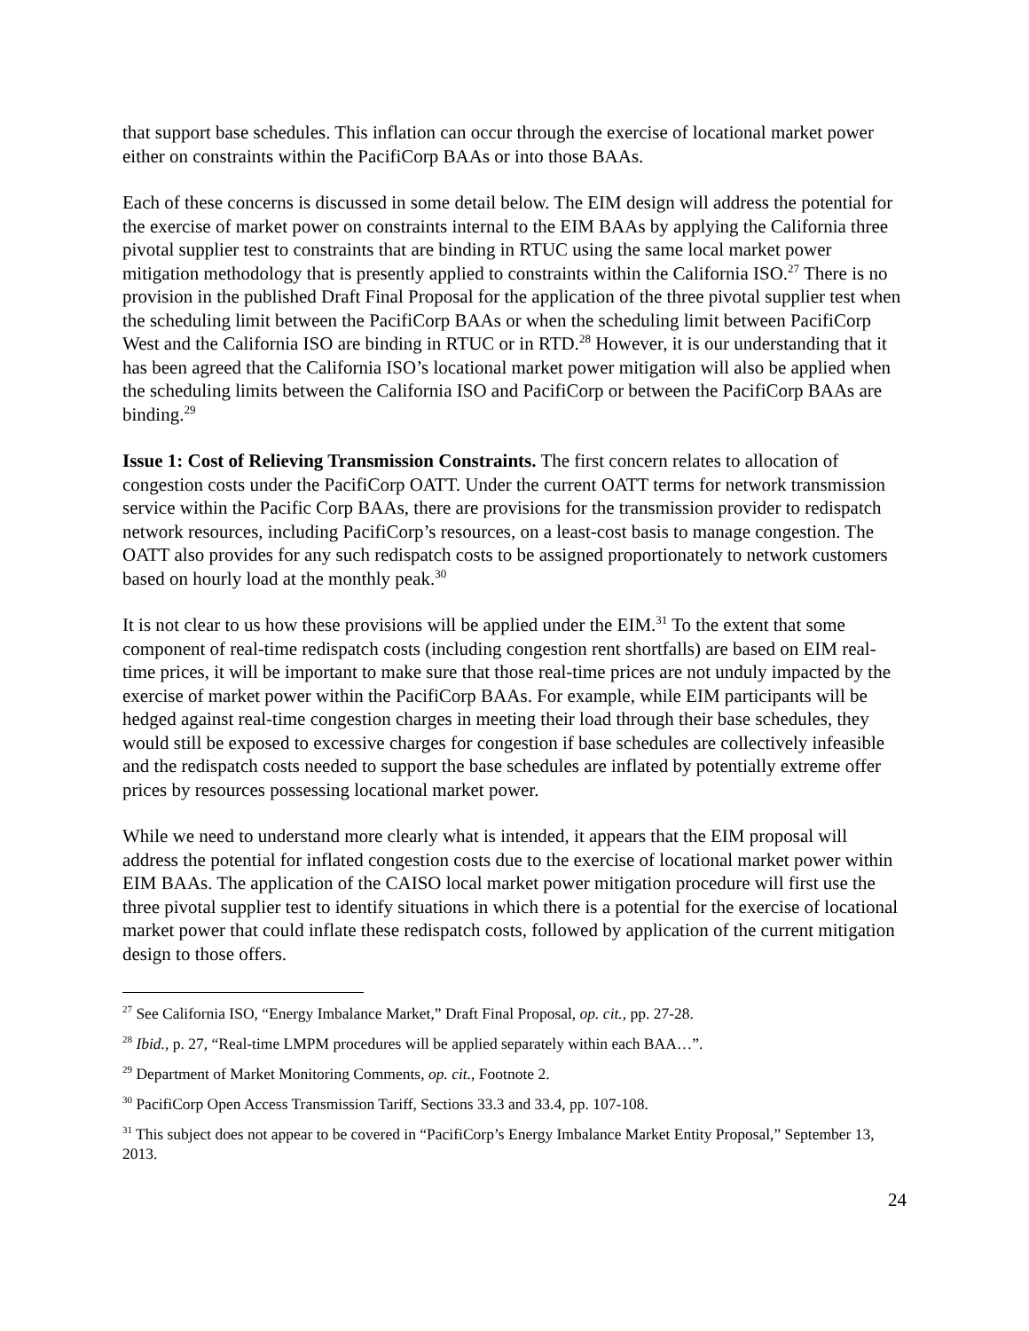that support base schedules. This inflation can occur through the exercise of locational market power either on constraints within the PacifiCorp BAAs or into those BAAs.
Each of these concerns is discussed in some detail below. The EIM design will address the potential for the exercise of market power on constraints internal to the EIM BAAs by applying the California three pivotal supplier test to constraints that are binding in RTUC using the same local market power mitigation methodology that is presently applied to constraints within the California ISO.<sup>27</sup> There is no provision in the published Draft Final Proposal for the application of the three pivotal supplier test when the scheduling limit between the PacifiCorp BAAs or when the scheduling limit between PacifiCorp West and the California ISO are binding in RTUC or in RTD.<sup>28</sup> However, it is our understanding that it has been agreed that the California ISO’s locational market power mitigation will also be applied when the scheduling limits between the California ISO and PacifiCorp or between the PacifiCorp BAAs are binding.<sup>29</sup>
Issue 1: Cost of Relieving Transmission Constraints. The first concern relates to allocation of congestion costs under the PacifiCorp OATT. Under the current OATT terms for network transmission service within the Pacific Corp BAAs, there are provisions for the transmission provider to redispatch network resources, including PacifiCorp’s resources, on a least-cost basis to manage congestion. The OATT also provides for any such redispatch costs to be assigned proportionately to network customers based on hourly load at the monthly peak.<sup>30</sup>
It is not clear to us how these provisions will be applied under the EIM.<sup>31</sup> To the extent that some component of real-time redispatch costs (including congestion rent shortfalls) are based on EIM real-time prices, it will be important to make sure that those real-time prices are not unduly impacted by the exercise of market power within the PacifiCorp BAAs. For example, while EIM participants will be hedged against real-time congestion charges in meeting their load through their base schedules, they would still be exposed to excessive charges for congestion if base schedules are collectively infeasible and the redispatch costs needed to support the base schedules are inflated by potentially extreme offer prices by resources possessing locational market power.
While we need to understand more clearly what is intended, it appears that the EIM proposal will address the potential for inflated congestion costs due to the exercise of locational market power within EIM BAAs. The application of the CAISO local market power mitigation procedure will first use the three pivotal supplier test to identify situations in which there is a potential for the exercise of locational market power that could inflate these redispatch costs, followed by application of the current mitigation design to those offers.
<sup>27</sup> See California ISO, “Energy Imbalance Market,” Draft Final Proposal, op. cit., pp. 27-28.
<sup>28</sup> Ibid., p. 27, “Real-time LMPM procedures will be applied separately within each BAA…”.
<sup>29</sup> Department of Market Monitoring Comments, op. cit., Footnote 2.
<sup>30</sup> PacifiCorp Open Access Transmission Tariff, Sections 33.3 and 33.4, pp. 107-108.
<sup>31</sup> This subject does not appear to be covered in “PacifiCorp’s Energy Imbalance Market Entity Proposal,” September 13, 2013.
24